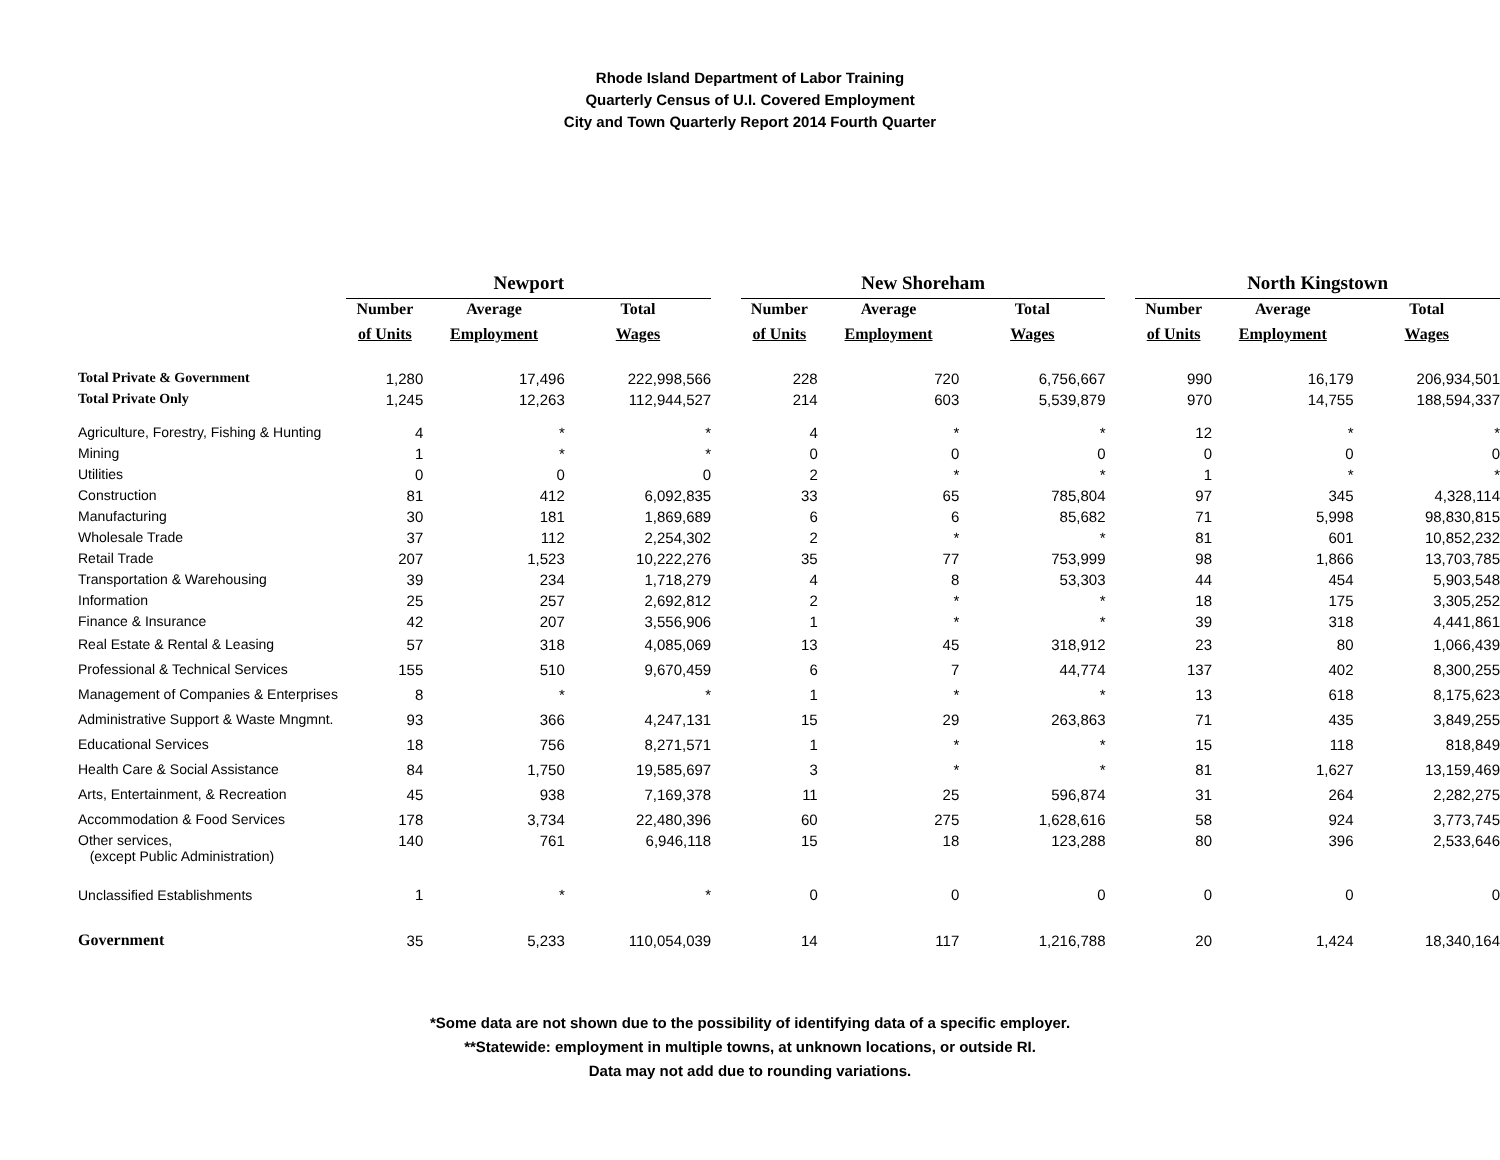Rhode Island Department of Labor Training
Quarterly Census of U.I. Covered Employment
City and Town Quarterly Report 2014 Fourth Quarter
| | Newport | | | | New Shoreham | | | | North Kingstown | | |
| | Number | Average | Total | | Number | Average | Total | | Number | Average | Total |
| | of Units | Employment | Wages | | of Units | Employment | Wages | | of Units | Employment | Wages |
| Total Private & Government | 1,280 | 17,496 | 222,998,566 | | 228 | 720 | 6,756,667 | | 990 | 16,179 | 206,934,501 |
| Total Private Only | 1,245 | 12,263 | 112,944,527 | | 214 | 603 | 5,539,879 | | 970 | 14,755 | 188,594,337 |
| Agriculture, Forestry, Fishing & Hunting | 4 | * | * | | 4 | * | * | | 12 | * | * |
| Mining | 1 | * | * | | 0 | 0 | 0 | | 0 | 0 | 0 |
| Utilities | 0 | 0 | 0 | | 2 | * | * | | 1 | * | * |
| Construction | 81 | 412 | 6,092,835 | | 33 | 65 | 785,804 | | 97 | 345 | 4,328,114 |
| Manufacturing | 30 | 181 | 1,869,689 | | 6 | 6 | 85,682 | | 71 | 5,998 | 98,830,815 |
| Wholesale Trade | 37 | 112 | 2,254,302 | | 2 | * | * | | 81 | 601 | 10,852,232 |
| Retail Trade | 207 | 1,523 | 10,222,276 | | 35 | 77 | 753,999 | | 98 | 1,866 | 13,703,785 |
| Transportation & Warehousing | 39 | 234 | 1,718,279 | | 4 | 8 | 53,303 | | 44 | 454 | 5,903,548 |
| Information | 25 | 257 | 2,692,812 | | 2 | * | * | | 18 | 175 | 3,305,252 |
| Finance & Insurance | 42 | 207 | 3,556,906 | | 1 | * | * | | 39 | 318 | 4,441,861 |
| Real Estate & Rental & Leasing | 57 | 318 | 4,085,069 | | 13 | 45 | 318,912 | | 23 | 80 | 1,066,439 |
| Professional & Technical Services | 155 | 510 | 9,670,459 | | 6 | 7 | 44,774 | | 137 | 402 | 8,300,255 |
| Management of Companies & Enterprises | 8 | * | * | | 1 | * | * | | 13 | 618 | 8,175,623 |
| Administrative Support & Waste Mngmnt. | 93 | 366 | 4,247,131 | | 15 | 29 | 263,863 | | 71 | 435 | 3,849,255 |
| Educational Services | 18 | 756 | 8,271,571 | | 1 | * | * | | 15 | 118 | 818,849 |
| Health Care & Social Assistance | 84 | 1,750 | 19,585,697 | | 3 | * | * | | 81 | 1,627 | 13,159,469 |
| Arts, Entertainment, & Recreation | 45 | 938 | 7,169,378 | | 11 | 25 | 596,874 | | 31 | 264 | 2,282,275 |
| Accommodation & Food Services | 178 | 3,734 | 22,480,396 | | 60 | 275 | 1,628,616 | | 58 | 924 | 3,773,745 |
| Other services, (except Public Administration) | 140 | 761 | 6,946,118 | | 15 | 18 | 123,288 | | 80 | 396 | 2,533,646 |
| Unclassified Establishments | 1 | * | * | | 0 | 0 | 0 | | 0 | 0 | 0 |
| Government | 35 | 5,233 | 110,054,039 | | 14 | 117 | 1,216,788 | | 20 | 1,424 | 18,340,164 |
*Some data are not shown due to the possibility of identifying data of a specific employer.
**Statewide: employment in multiple towns, at unknown locations, or outside RI.
Data may not add due to rounding variations.